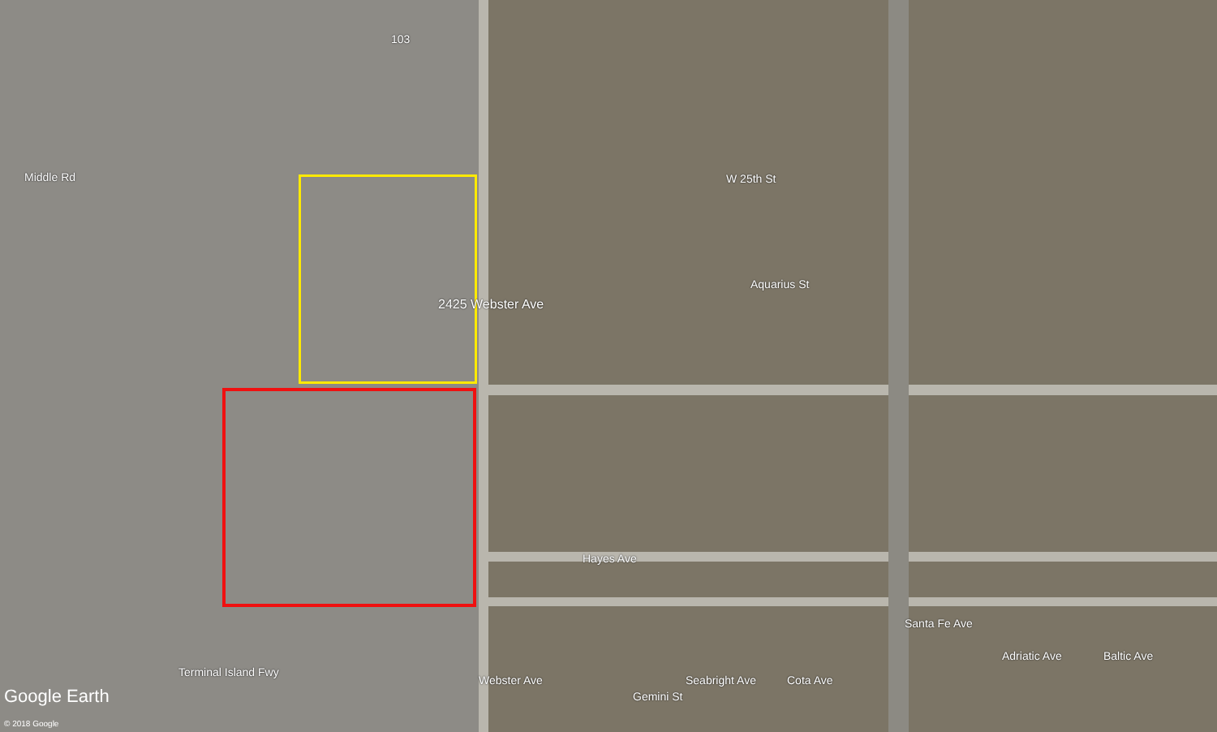103
2425 Webster Ave
W 25th St
Aquarius St
Gemini St
Middle Rd
Terminal Island Fwy
Webster Ave
Hayes Ave
Seabright Ave Cota Ave
Santa Fe Ave
Adriatic Ave Baltic Ave
Google Earth
© 2018 Google